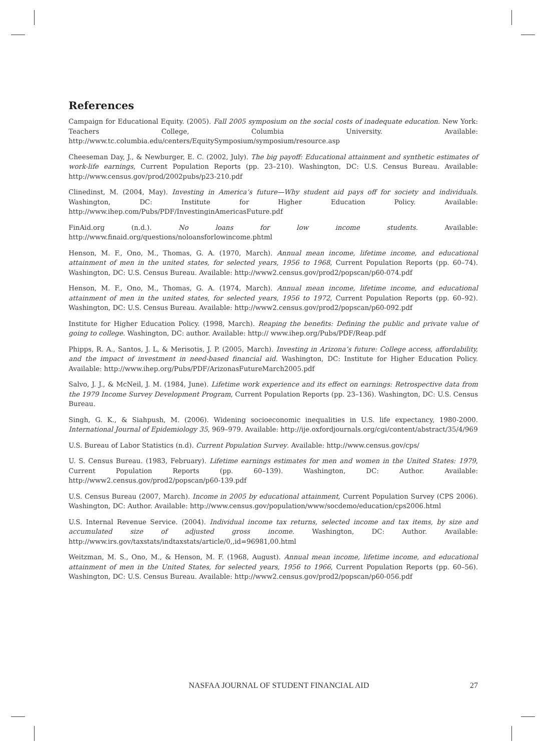References
Campaign for Educational Equity. (2005). Fall 2005 symposium on the social costs of inadequate education. New York: Teachers College, Columbia University. Available: http://www.tc.columbia.edu/centers/EquitySymposium/symposium/resource.asp
Cheeseman Day, J., & Newburger, E. C. (2002, July). The big payoff: Educational attainment and synthetic estimates of work-life earnings, Current Population Reports (pp. 23–210). Washington, DC: U.S. Census Bureau. Available: http://www.census.gov/prod/2002pubs/p23-210.pdf
Clinedinst, M. (2004, May). Investing in America’s future—Why student aid pays off for society and individuals. Washington, DC: Institute for Higher Education Policy. Available: http://www.ihep.com/Pubs/PDF/InvestinginAmericasFuture.pdf
FinAid.org (n.d.). No loans for low income students. Available: http://www.finaid.org/questions/noloansforlowincome.phtml
Henson, M. F., Ono, M., Thomas, G. A. (1970, March). Annual mean income, lifetime income, and educational attainment of men in the united states, for selected years, 1956 to 1968, Current Population Reports (pp. 60–74). Washington, DC: U.S. Census Bureau. Available: http://www2.census.gov/prod2/popscan/p60-074.pdf
Henson, M. F., Ono, M., Thomas, G. A. (1974, March). Annual mean income, lifetime income, and educational attainment of men in the united states, for selected years, 1956 to 1972, Current Population Reports (pp. 60–92). Washington, DC: U.S. Census Bureau. Available: http://www2.census.gov/prod2/popscan/p60-092.pdf
Institute for Higher Education Policy. (1998, March). Reaping the benefits: Defining the public and private value of going to college. Washington, DC: author. Available: http:// www.ihep.org/Pubs/PDF/Reap.pdf
Phipps, R. A., Santos, J. L, & Merisotis, J. P. (2005, March). Investing in Arizona’s future: College access, affordability, and the impact of investment in need-based financial aid. Washington, DC: Institute for Higher Education Policy. Available: http://www.ihep.org/Pubs/PDF/ArizonasFutureMarch2005.pdf
Salvo, J. J., & McNeil, J. M. (1984, June). Lifetime work experience and its effect on earnings: Retrospective data from the 1979 Income Survey Development Program, Current Population Reports (pp. 23–136). Washington, DC: U.S. Census Bureau.
Singh, G. K., & Siahpush, M. (2006). Widening socioeconomic inequalities in U.S. life expectancy, 1980-2000. International Journal of Epidemiology 35, 969–979. Available: http://ije.oxfordjournals.org/cgi/content/abstract/35/4/969
U.S. Bureau of Labor Statistics (n.d). Current Population Survey. Available: http://www.census.gov/cps/
U. S. Census Bureau. (1983, February). Lifetime earnings estimates for men and women in the United States: 1979, Current Population Reports (pp. 60–139). Washington, DC: Author. Available: http://www2.census.gov/prod2/popscan/p60-139.pdf
U.S. Census Bureau (2007, March). Income in 2005 by educational attainment, Current Population Survey (CPS 2006). Washington, DC: Author. Available: http://www.census.gov/population/www/socdemo/education/cps2006.html
U.S. Internal Revenue Service. (2004). Individual income tax returns, selected income and tax items, by size and accumulated size of adjusted gross income. Washington, DC: Author. Available: http://www.irs.gov/taxstats/indtaxstats/article/0,,id=96981,00.html
Weitzman, M. S., Ono, M., & Henson, M. F. (1968, August). Annual mean income, lifetime income, and educational attainment of men in the United States, for selected years, 1956 to 1966, Current Population Reports (pp. 60–56). Washington, DC: U.S. Census Bureau. Available: http://www2.census.gov/prod2/popscan/p60-056.pdf
NASFAA JOURNAL OF STUDENT FINANCIAL AID 27